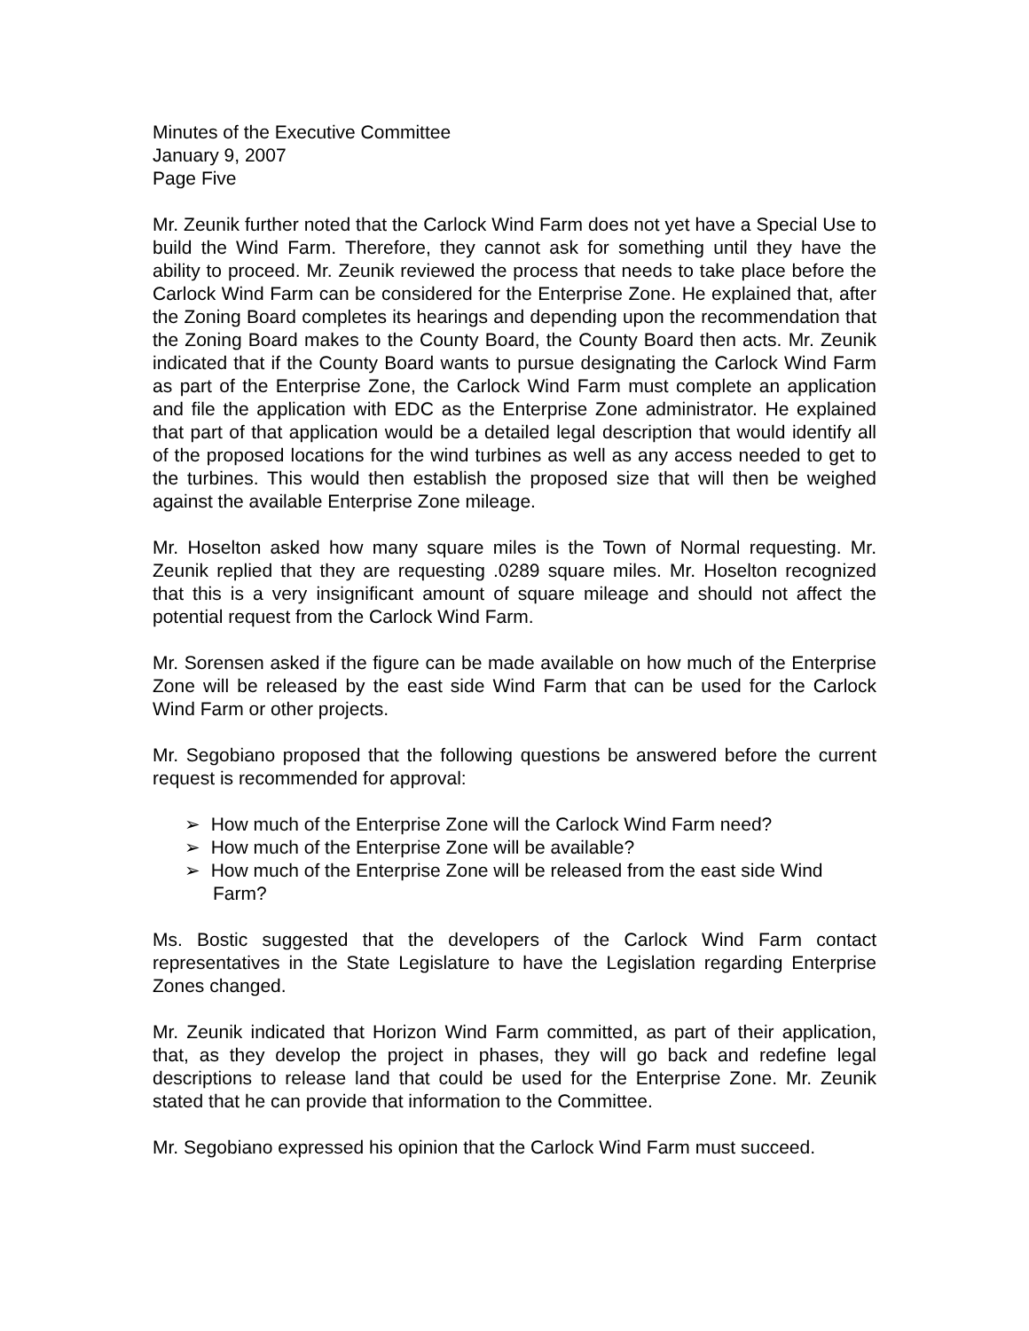Minutes of the Executive Committee
January 9, 2007
Page Five
Mr. Zeunik further noted that the Carlock Wind Farm does not yet have a Special Use to build the Wind Farm. Therefore, they cannot ask for something until they have the ability to proceed. Mr. Zeunik reviewed the process that needs to take place before the Carlock Wind Farm can be considered for the Enterprise Zone. He explained that, after the Zoning Board completes its hearings and depending upon the recommendation that the Zoning Board makes to the County Board, the County Board then acts. Mr. Zeunik indicated that if the County Board wants to pursue designating the Carlock Wind Farm as part of the Enterprise Zone, the Carlock Wind Farm must complete an application and file the application with EDC as the Enterprise Zone administrator. He explained that part of that application would be a detailed legal description that would identify all of the proposed locations for the wind turbines as well as any access needed to get to the turbines. This would then establish the proposed size that will then be weighed against the available Enterprise Zone mileage.
Mr. Hoselton asked how many square miles is the Town of Normal requesting. Mr. Zeunik replied that they are requesting .0289 square miles. Mr. Hoselton recognized that this is a very insignificant amount of square mileage and should not affect the potential request from the Carlock Wind Farm.
Mr. Sorensen asked if the figure can be made available on how much of the Enterprise Zone will be released by the east side Wind Farm that can be used for the Carlock Wind Farm or other projects.
Mr. Segobiano proposed that the following questions be answered before the current request is recommended for approval:
➢ How much of the Enterprise Zone will the Carlock Wind Farm need?
➢ How much of the Enterprise Zone will be available?
➢ How much of the Enterprise Zone will be released from the east side Wind Farm?
Ms. Bostic suggested that the developers of the Carlock Wind Farm contact representatives in the State Legislature to have the Legislation regarding Enterprise Zones changed.
Mr. Zeunik indicated that Horizon Wind Farm committed, as part of their application, that, as they develop the project in phases, they will go back and redefine legal descriptions to release land that could be used for the Enterprise Zone. Mr. Zeunik stated that he can provide that information to the Committee.
Mr. Segobiano expressed his opinion that the Carlock Wind Farm must succeed.